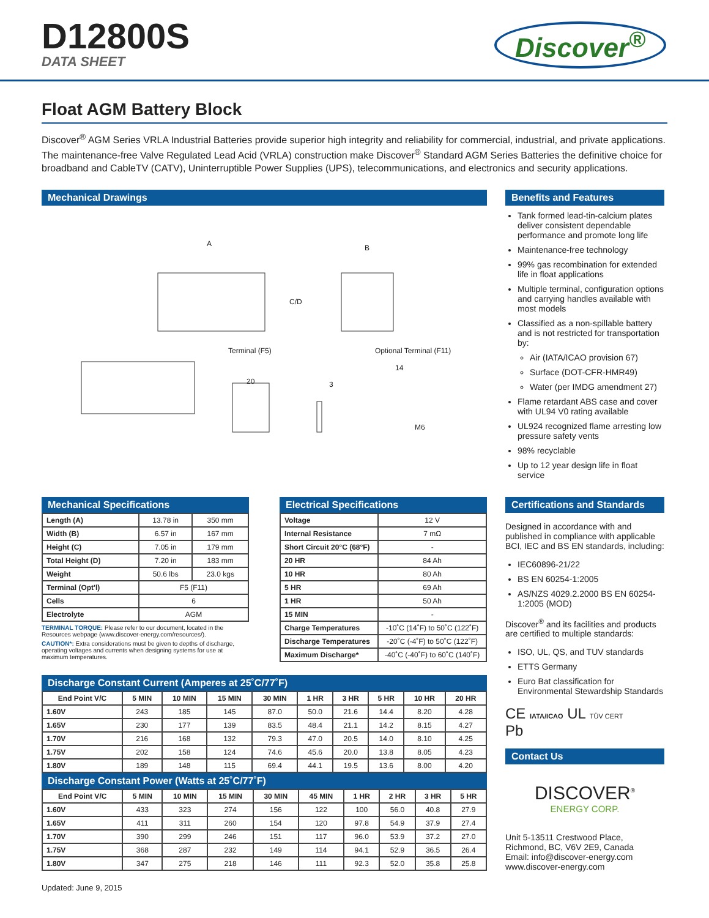D12800S
DATA SHEET
Discover<sup>®</sup>
Float AGM Battery Block
Discover<sup>®</sup> AGM Series VRLA Industrial Batteries provide superior high integrity and reliability for commercial, industrial, and private applications. The maintenance-free Valve Regulated Lead Acid (VRLA) construction make Discover<sup>®</sup> Standard AGM Series Batteries the definitive choice for broadband and CableTV (CATV), Uninterruptible Power Supplies (UPS), telecommunications, and electronics and security applications.
Mechanical Drawings
A B
C/D
Terminal (F5) Optional Terminal (F11)
20 3
14
M6
Benefits and Features
Tank formed lead-tin-calcium plates deliver consistent dependable performance and promote long life
Maintenance-free technology
99% gas recombination for extended life in float applications
Multiple terminal, configuration options and carrying handles available with most models
Classified as a non-spillable battery and is not restricted for transportation by:
Air (IATA/ICAO provision 67)
Surface (DOT-CFR-HMR49)
Water (per IMDG amendment 27)
Flame retardant ABS case and cover with UL94 V0 rating available
UL924 recognized flame arresting low pressure safety vents
98% recyclable
Up to 12 year design life in float service
Mechanical Specifications
| Length (A) | 13.78 in | 350 mm |
| Width (B) | 6.57 in | 167 mm |
| Height (C) | 7.05 in | 179 mm |
| Total Height (D) | 7.20 in | 183 mm |
| Weight | 50.6 lbs | 23.0 kgs |
| Terminal (Opt'l) | F5 (F11) | |
| Cells | 6 | |
| Electrolyte | AGM | |
TERMINAL TORQUE: Please refer to our document, located in the Resources webpage (www.discover-energy.com/resources/).
CAUTION*: Extra considerations must be given to depths of discharge, operating voltages and currents when designing systems for use at maximum temperatures.
Electrical Specifications
| Voltage | 12 V |
| Internal Resistance | 7 mΩ |
| Short Circuit 20°C (68°F) | - |
| 20 HR | 84 Ah |
| 10 HR | 80 Ah |
| 5 HR | 69 Ah |
| 1 HR | 50 Ah |
| 15 MIN | - |
| Charge Temperatures | -10˚C (14˚F) to 50˚C (122˚F) |
| Discharge Temperatures | -20˚C (-4˚F) to 50˚C (122˚F) |
| Maximum Discharge* | -40˚C (-40˚F) to 60˚C (140˚F) |
Discharge Constant Current (Amperes at 25˚C/77˚F)
| End Point V/C | 5 MIN | 10 MIN | 15 MIN | 30 MIN | 1 HR | 3 HR | 5 HR | 10 HR | 20 HR |
| --- | --- | --- | --- | --- | --- | --- | --- | --- | --- |
| 1.60V | 243 | 185 | 145 | 87.0 | 50.0 | 21.6 | 14.4 | 8.20 | 4.28 |
| 1.65V | 230 | 177 | 139 | 83.5 | 48.4 | 21.1 | 14.2 | 8.15 | 4.27 |
| 1.70V | 216 | 168 | 132 | 79.3 | 47.0 | 20.5 | 14.0 | 8.10 | 4.25 |
| 1.75V | 202 | 158 | 124 | 74.6 | 45.6 | 20.0 | 13.8 | 8.05 | 4.23 |
| 1.80V | 189 | 148 | 115 | 69.4 | 44.1 | 19.5 | 13.6 | 8.00 | 4.20 |
Discharge Constant Power (Watts at 25˚C/77˚F)
| End Point V/C | 5 MIN | 10 MIN | 15 MIN | 30 MIN | 45 MIN | 1 HR | 2 HR | 3 HR | 5 HR |
| --- | --- | --- | --- | --- | --- | --- | --- | --- | --- |
| 1.60V | 433 | 323 | 274 | 156 | 122 | 100 | 56.0 | 40.8 | 27.9 |
| 1.65V | 411 | 311 | 260 | 154 | 120 | 97.8 | 54.9 | 37.9 | 27.4 |
| 1.70V | 390 | 299 | 246 | 151 | 117 | 96.0 | 53.9 | 37.2 | 27.0 |
| 1.75V | 368 | 287 | 232 | 149 | 114 | 94.1 | 52.9 | 36.5 | 26.4 |
| 1.80V | 347 | 275 | 218 | 146 | 111 | 92.3 | 52.0 | 35.8 | 25.8 |
Updated: June 9, 2015
Certifications and Standards
Designed in accordance with and published in compliance with applicable BCI, IEC and BS EN standards, including:
IEC60896-21/22
BS EN 60254-1:2005
AS/NZS 4029.2.2000 BS EN 60254-1:2005 (MOD)
Discover<sup>®</sup> and its facilities and products are certified to multiple standards:
ISO, UL, QS, and TUV standards
ETTS Germany
Euro Bat classification for Environmental Stewardship Standards
CE IATA/ICAO UL TÜV CERT
Pb
Contact Us
DISCOVER<sup>®</sup>
ENERGY CORP.
Unit 5-13511 Crestwood Place,
Richmond, BC, V6V 2E9, Canada
Email: info@discover-energy.com
www.discover-energy.com